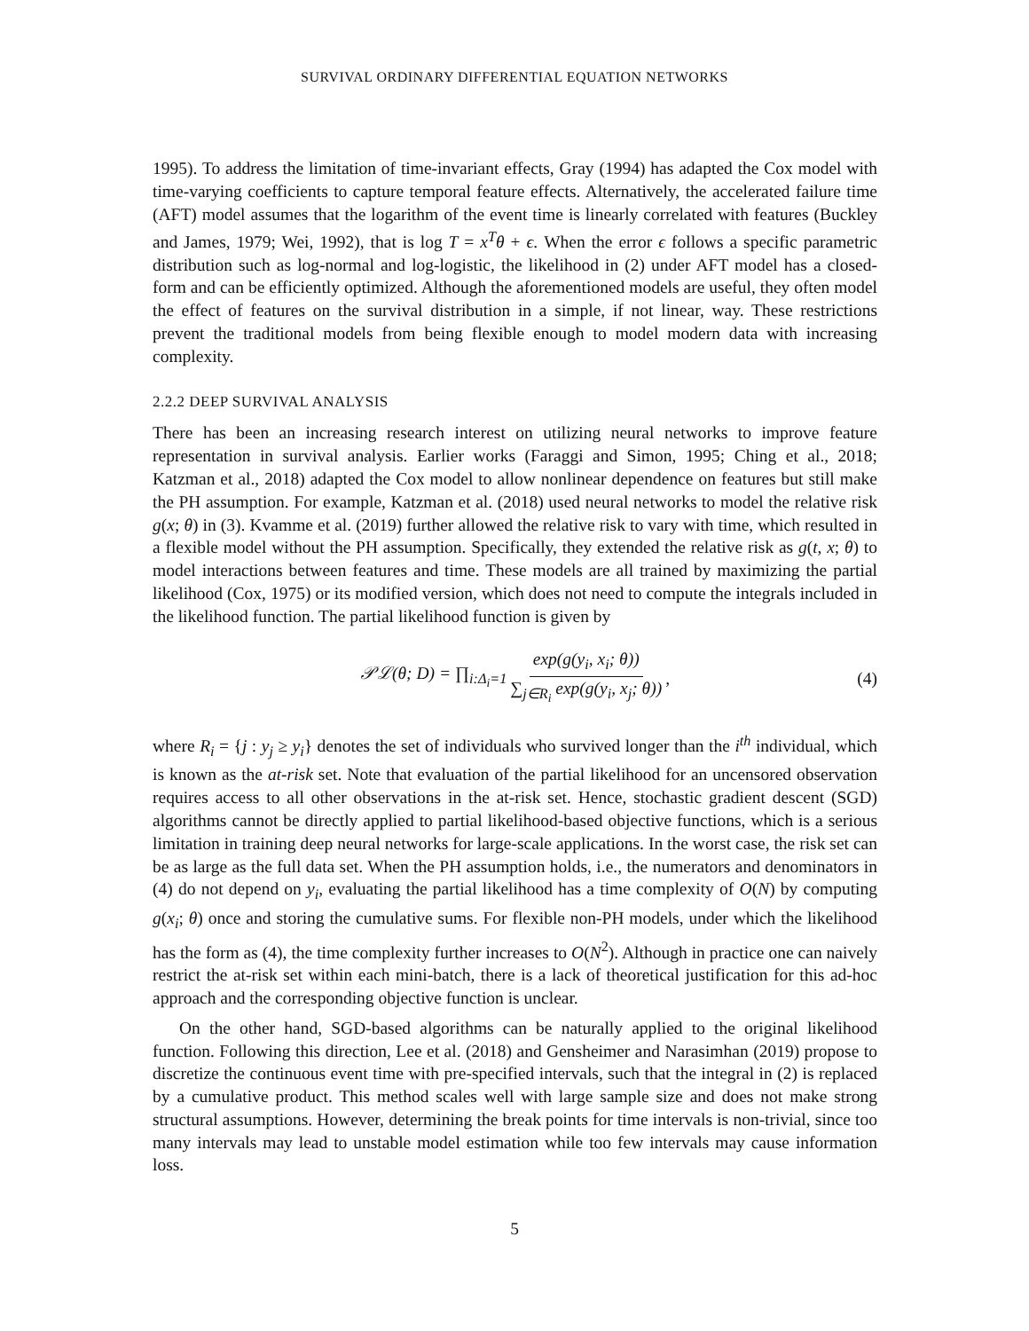SURVIVAL ORDINARY DIFFERENTIAL EQUATION NETWORKS
1995). To address the limitation of time-invariant effects, Gray (1994) has adapted the Cox model with time-varying coefficients to capture temporal feature effects. Alternatively, the accelerated failure time (AFT) model assumes that the logarithm of the event time is linearly correlated with features (Buckley and James, 1979; Wei, 1992), that is log T = x<sup>T</sup>θ + ϵ. When the error ϵ follows a specific parametric distribution such as log-normal and log-logistic, the likelihood in (2) under AFT model has a closed-form and can be efficiently optimized. Although the aforementioned models are useful, they often model the effect of features on the survival distribution in a simple, if not linear, way. These restrictions prevent the traditional models from being flexible enough to model modern data with increasing complexity.
2.2.2 DEEP SURVIVAL ANALYSIS
There has been an increasing research interest on utilizing neural networks to improve feature representation in survival analysis. Earlier works (Faraggi and Simon, 1995; Ching et al., 2018; Katzman et al., 2018) adapted the Cox model to allow nonlinear dependence on features but still make the PH assumption. For example, Katzman et al. (2018) used neural networks to model the relative risk g(x; θ) in (3). Kvamme et al. (2019) further allowed the relative risk to vary with time, which resulted in a flexible model without the PH assumption. Specifically, they extended the relative risk as g(t, x; θ) to model interactions between features and time. These models are all trained by maximizing the partial likelihood (Cox, 1975) or its modified version, which does not need to compute the integrals included in the likelihood function. The partial likelihood function is given by
𝒫ℒ(θ; D) = ∏<sub>i:Δ<sub>i</sub>=1</sub> exp(g(y<sub>i</sub>, x<sub>i</sub>; θ)) ∑<sub>j∈R<sub>i</sub></sub> exp(g(y<sub>i</sub>, x<sub>j</sub>; θ)), (4)
where R<sub>i</sub> = {j : y<sub>j</sub> ≥ y<sub>i</sub>} denotes the set of individuals who survived longer than the i<sup>th</sup> individual, which is known as the at-risk set. Note that evaluation of the partial likelihood for an uncensored observation requires access to all other observations in the at-risk set. Hence, stochastic gradient descent (SGD) algorithms cannot be directly applied to partial likelihood-based objective functions, which is a serious limitation in training deep neural networks for large-scale applications. In the worst case, the risk set can be as large as the full data set. When the PH assumption holds, i.e., the numerators and denominators in (4) do not depend on y<sub>i</sub>, evaluating the partial likelihood has a time complexity of O(N) by computing g(x<sub>i</sub>; θ) once and storing the cumulative sums. For flexible non-PH models, under which the likelihood has the form as (4), the time complexity further increases to O(N<sup>2</sup>). Although in practice one can naively restrict the at-risk set within each mini-batch, there is a lack of theoretical justification for this ad-hoc approach and the corresponding objective function is unclear.
On the other hand, SGD-based algorithms can be naturally applied to the original likelihood function. Following this direction, Lee et al. (2018) and Gensheimer and Narasimhan (2019) propose to discretize the continuous event time with pre-specified intervals, such that the integral in (2) is replaced by a cumulative product. This method scales well with large sample size and does not make strong structural assumptions. However, determining the break points for time intervals is non-trivial, since too many intervals may lead to unstable model estimation while too few intervals may cause information loss.
5